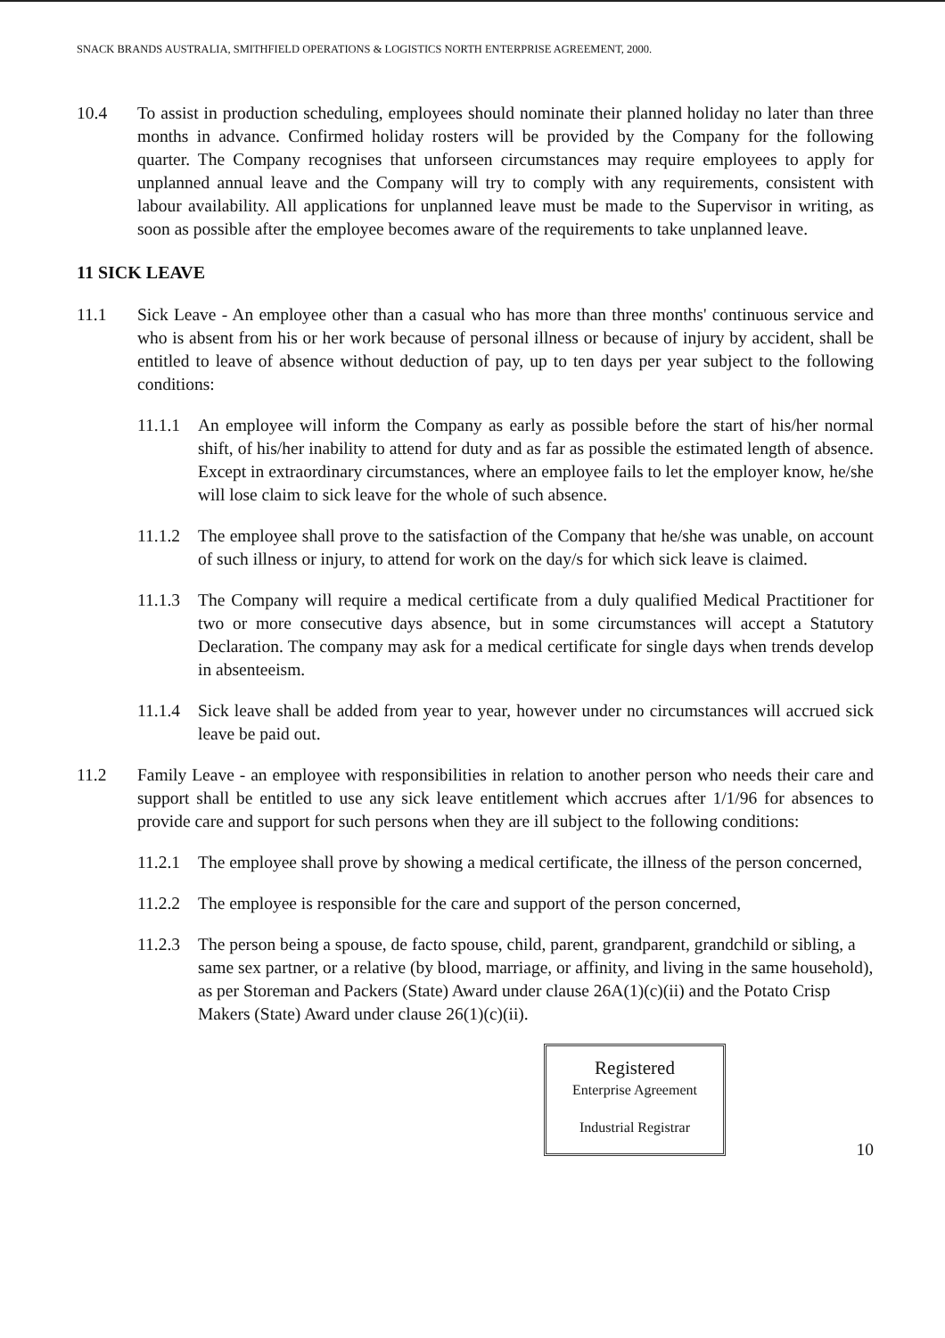SNACK BRANDS AUSTRALIA, SMITHFIELD OPERATIONS & LOGISTICS NORTH ENTERPRISE AGREEMENT, 2000.
10.4 To assist in production scheduling, employees should nominate their planned holiday no later than three months in advance. Confirmed holiday rosters will be provided by the Company for the following quarter. The Company recognises that unforseen circumstances may require employees to apply for unplanned annual leave and the Company will try to comply with any requirements, consistent with labour availability. All applications for unplanned leave must be made to the Supervisor in writing, as soon as possible after the employee becomes aware of the requirements to take unplanned leave.
11 SICK LEAVE
11.1 Sick Leave - An employee other than a casual who has more than three months' continuous service and who is absent from his or her work because of personal illness or because of injury by accident, shall be entitled to leave of absence without deduction of pay, up to ten days per year subject to the following conditions:
11.1.1
An employee will inform the Company as early as possible before the start of his/her normal shift, of his/her inability to attend for duty and as far as possible the estimated length of absence. Except in extraordinary circumstances, where an employee fails to let the employer know, he/she will lose claim to sick leave for the whole of such absence.
11.1.2
The employee shall prove to the satisfaction of the Company that he/she was unable, on account of such illness or injury, to attend for work on the day/s for which sick leave is claimed.
11.1.3
The Company will require a medical certificate from a duly qualified Medical Practitioner for two or more consecutive days absence, but in some circumstances will accept a Statutory Declaration. The company may ask for a medical certificate for single days when trends develop in absenteeism.
11.1.4
Sick leave shall be added from year to year, however under no circumstances will accrued sick leave be paid out.
11.2 Family Leave - an employee with responsibilities in relation to another person who needs their care and support shall be entitled to use any sick leave entitlement which accrues after 1/1/96 for absences to provide care and support for such persons when they are ill subject to the following conditions:
11.2.1
The employee shall prove by showing a medical certificate, the illness of the person concerned,
11.2.2
The employee is responsible for the care and support of the person concerned,
11.2.3
The person being a spouse, de facto spouse, child, parent, grandparent, grandchild or sibling, a same sex partner, or a relative (by blood, marriage, or affinity, and living in the same household), as per Storeman and Packers (State) Award under clause 26A(1)(c)(ii) and the Potato Crisp Makers (State) Award under clause 26(1)(c)(ii).
Registered
Enterprise Agreement
Industrial Registrar
10